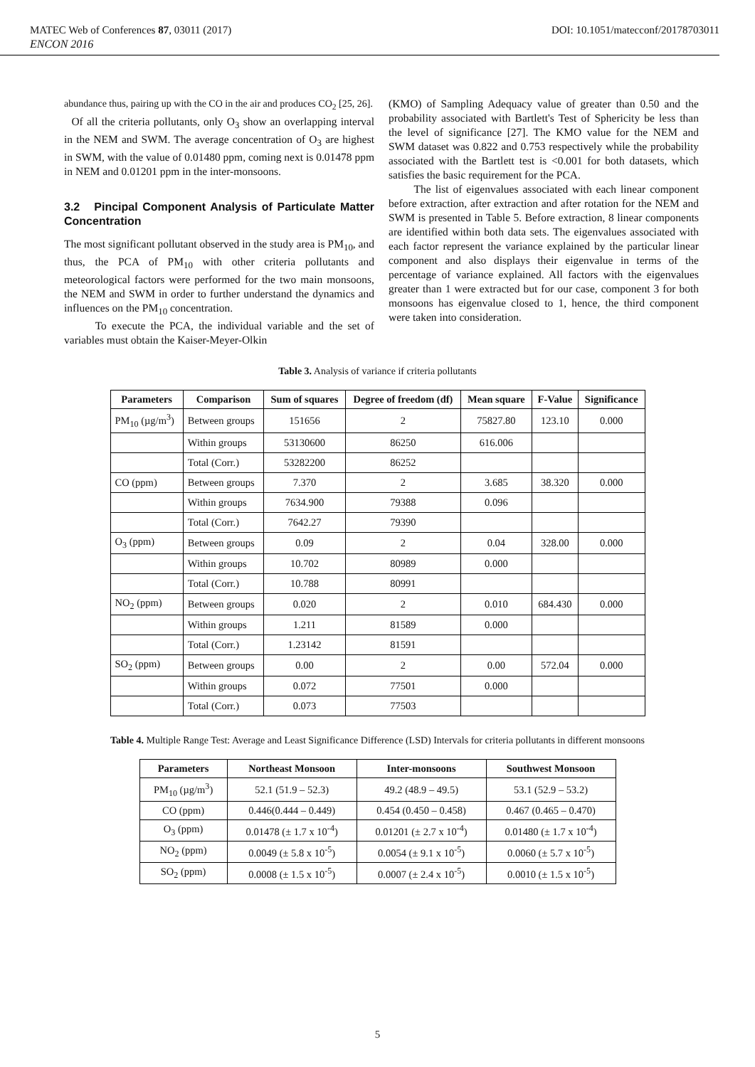MATEC Web of Conferences 87, 03011 (2017) DOI: 10.1051/matecconf/20178703011
ENCON 2016
abundance thus, pairing up with the CO in the air and produces CO<sub>2</sub> [25, 26].
Of all the criteria pollutants, only O<sub>3</sub> show an overlapping interval in the NEM and SWM. The average concentration of O<sub>3</sub> are highest in SWM, with the value of 0.01480 ppm, coming next is 0.01478 ppm in NEM and 0.01201 ppm in the inter-monsoons.
3.2 Pincipal Component Analysis of Particulate Matter Concentration
The most significant pollutant observed in the study area is PM<sub>10</sub>, and thus, the PCA of PM<sub>10</sub> with other criteria pollutants and meteorological factors were performed for the two main monsoons, the NEM and SWM in order to further understand the dynamics and influences on the PM<sub>10</sub> concentration.
To execute the PCA, the individual variable and the set of variables must obtain the Kaiser-Meyer-Olkin
(KMO) of Sampling Adequacy value of greater than 0.50 and the probability associated with Bartlett's Test of Sphericity be less than the level of significance [27]. The KMO value for the NEM and SWM dataset was 0.822 and 0.753 respectively while the probability associated with the Bartlett test is <0.001 for both datasets, which satisfies the basic requirement for the PCA.
The list of eigenvalues associated with each linear component before extraction, after extraction and after rotation for the NEM and SWM is presented in Table 5. Before extraction, 8 linear components are identified within both data sets. The eigenvalues associated with each factor represent the variance explained by the particular linear component and also displays their eigenvalue in terms of the percentage of variance explained. All factors with the eigenvalues greater than 1 were extracted but for our case, component 3 for both monsoons has eigenvalue closed to 1, hence, the third component were taken into consideration.
Table 3. Analysis of variance if criteria pollutants
| Parameters | Comparison | Sum of squares | Degree of freedom (df) | Mean square | F-Value | Significance |
| --- | --- | --- | --- | --- | --- | --- |
| PM<sub>10</sub> (µg/m<sup>3</sup>) | Between groups | 151656 | 2 | 75827.80 | 123.10 | 0.000 |
| | Within groups | 53130600 | 86250 | 616.006 | | |
| | Total (Corr.) | 53282200 | 86252 | | | |
| CO (ppm) | Between groups | 7.370 | 2 | 3.685 | 38.320 | 0.000 |
| | Within groups | 7634.900 | 79388 | 0.096 | | |
| | Total (Corr.) | 7642.27 | 79390 | | | |
| O<sub>3</sub> (ppm) | Between groups | 0.09 | 2 | 0.04 | 328.00 | 0.000 |
| | Within groups | 10.702 | 80989 | 0.000 | | |
| | Total (Corr.) | 10.788 | 80991 | | | |
| NO<sub>2</sub> (ppm) | Between groups | 0.020 | 2 | 0.010 | 684.430 | 0.000 |
| | Within groups | 1.211 | 81589 | 0.000 | | |
| | Total (Corr.) | 1.23142 | 81591 | | | |
| SO<sub>2</sub> (ppm) | Between groups | 0.00 | 2 | 0.00 | 572.04 | 0.000 |
| | Within groups | 0.072 | 77501 | 0.000 | | |
| | Total (Corr.) | 0.073 | 77503 | | | |
Table 4. Multiple Range Test: Average and Least Significance Difference (LSD) Intervals for criteria pollutants in different monsoons
| Parameters | Northeast Monsoon | Inter-monsoons | Southwest Monsoon |
| --- | --- | --- | --- |
| PM<sub>10</sub> (µg/m<sup>3</sup>) | 52.1 (51.9 – 52.3) | 49.2 (48.9 – 49.5) | 53.1 (52.9 – 53.2) |
| CO (ppm) | 0.446(0.444 – 0.449) | 0.454 (0.450 – 0.458) | 0.467 (0.465 – 0.470) |
| O<sub>3</sub> (ppm) | 0.01478 (± 1.7 x 10<sup>-4</sup>) | 0.01201 (± 2.7 x 10<sup>-4</sup>) | 0.01480 (± 1.7 x 10<sup>-4</sup>) |
| NO<sub>2</sub> (ppm) | 0.0049 (± 5.8 x 10<sup>-5</sup>) | 0.0054 (± 9.1 x 10<sup>-5</sup>) | 0.0060 (± 5.7 x 10<sup>-5</sup>) |
| SO<sub>2</sub> (ppm) | 0.0008 (± 1.5 x 10<sup>-5</sup>) | 0.0007 (± 2.4 x 10<sup>-5</sup>) | 0.0010 (± 1.5 x 10<sup>-5</sup>) |
5